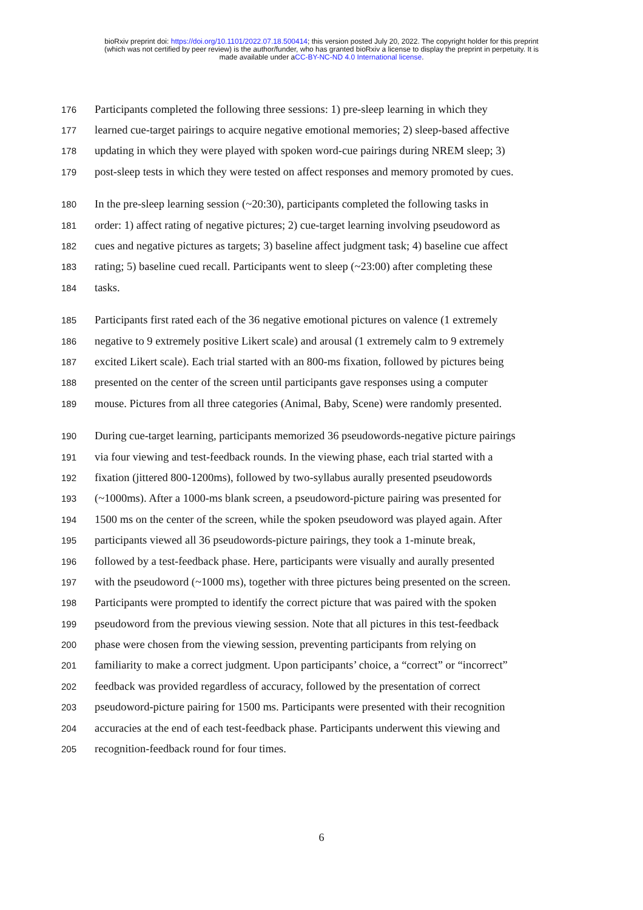bioRxiv preprint doi: https://doi.org/10.1101/2022.07.18.500414; this version posted July 20, 2022. The copyright holder for this preprint
(which was not certified by peer review) is the author/funder, who has granted bioRxiv a license to display the preprint in perpetuity. It is
made available under aCC-BY-NC-ND 4.0 International license.
176 Participants completed the following three sessions: 1) pre-sleep learning in which they
177 learned cue-target pairings to acquire negative emotional memories; 2) sleep-based affective
178 updating in which they were played with spoken word-cue pairings during NREM sleep; 3)
179 post-sleep tests in which they were tested on affect responses and memory promoted by cues.
180 In the pre-sleep learning session (~20:30), participants completed the following tasks in
181 order: 1) affect rating of negative pictures; 2) cue-target learning involving pseudoword as
182 cues and negative pictures as targets; 3) baseline affect judgment task; 4) baseline cue affect
183 rating; 5) baseline cued recall. Participants went to sleep (~23:00) after completing these
184 tasks.
185 Participants first rated each of the 36 negative emotional pictures on valence (1 extremely
186 negative to 9 extremely positive Likert scale) and arousal (1 extremely calm to 9 extremely
187 excited Likert scale). Each trial started with an 800-ms fixation, followed by pictures being
188 presented on the center of the screen until participants gave responses using a computer
189 mouse. Pictures from all three categories (Animal, Baby, Scene) were randomly presented.
190 During cue-target learning, participants memorized 36 pseudowords-negative picture pairings
191 via four viewing and test-feedback rounds. In the viewing phase, each trial started with a
192 fixation (jittered 800-1200ms), followed by two-syllabus aurally presented pseudowords
193 (~1000ms). After a 1000-ms blank screen, a pseudoword-picture pairing was presented for
194 1500 ms on the center of the screen, while the spoken pseudoword was played again. After
195 participants viewed all 36 pseudowords-picture pairings, they took a 1-minute break,
196 followed by a test-feedback phase. Here, participants were visually and aurally presented
197 with the pseudoword (~1000 ms), together with three pictures being presented on the screen.
198 Participants were prompted to identify the correct picture that was paired with the spoken
199 pseudoword from the previous viewing session. Note that all pictures in this test-feedback
200 phase were chosen from the viewing session, preventing participants from relying on
201 familiarity to make a correct judgment. Upon participants’ choice, a “correct” or “incorrect”
202 feedback was provided regardless of accuracy, followed by the presentation of correct
203 pseudoword-picture pairing for 1500 ms. Participants were presented with their recognition
204 accuracies at the end of each test-feedback phase. Participants underwent this viewing and
205 recognition-feedback round for four times.
6